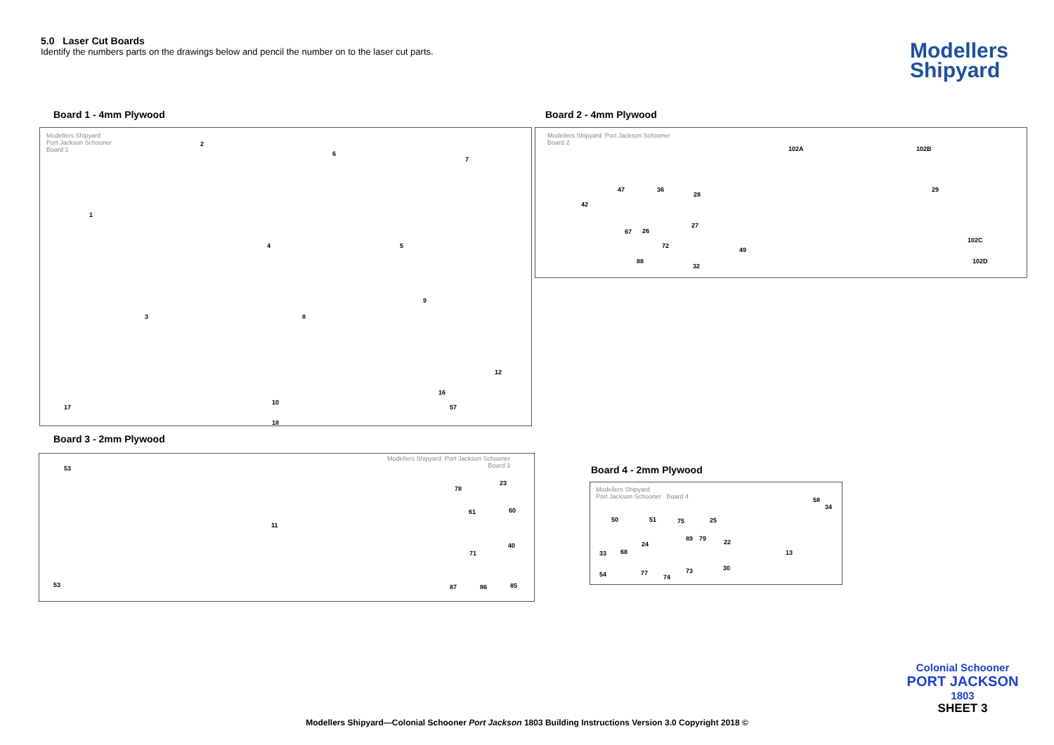5.0 Laser Cut Boards
Identify the numbers parts on the drawings below and pencil the number on to the laser cut parts.
Modellers
Shipyard
Board 1 - 4mm Plywood
Modellers Shipyard
Port Jackson Schooner
Board 1
2
6
7
1
4 5
3 8
9
12
16
10
17 57
18
Board 2 - 4mm Plywood
Modellers Shipyard Port Jackson Schooner
Board 2
102A 102B
42
47 36
28
29
27
67 26
72
49
88
32
102C
102D
Board 3 - 2mm Plywood
Modellers Shipyard Port Jackson Schooner
Board 3
53
23
78
61 60
11
40
71
53 87 86 85
Board 4 - 2mm Plywood
Modellers Shipyard
Port Jackson Schooner Board 4
58
34
50 51 75 25
89 79 22
13 33 68
24
30 73 54 77
74
Colonial Schooner
PORT JACKSON
1803
SHEET 3
Modellers Shipyard—Colonial Schooner Port Jackson 1803 Building Instructions Version 3.0 Copyright 2018 ©